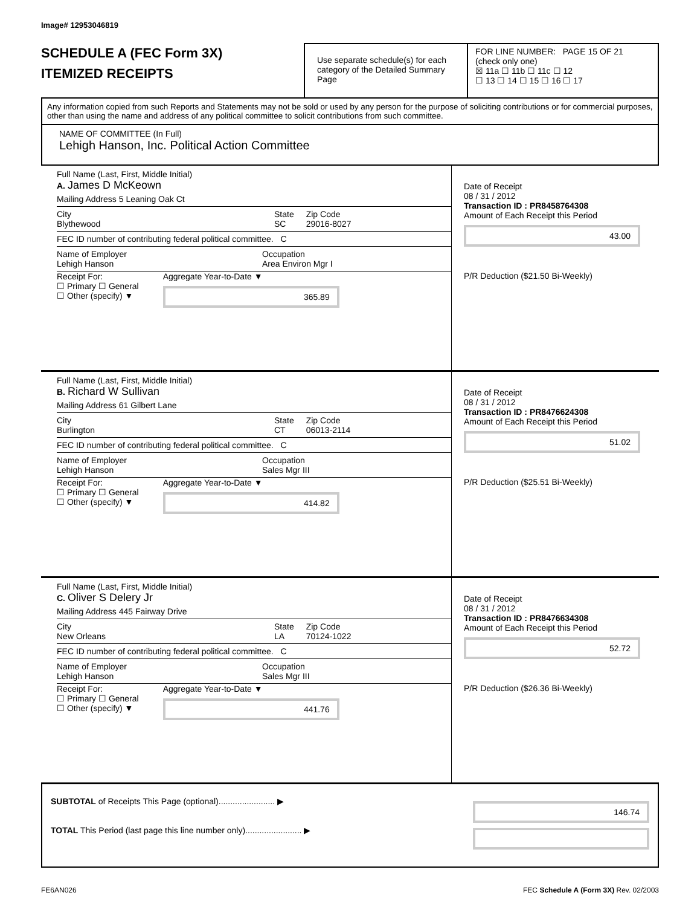Image# 12953046819
SCHEDULE A (FEC Form 3X)
ITEMIZED RECEIPTS
Use separate schedule(s) for each category of the Detailed Summary Page
FOR LINE NUMBER: PAGE 15 OF 21
(check only one)
☒ 11a ☐ 11b ☐ 11c ☐ 12
☐ 13 ☐ 14 ☐ 15 ☐ 16 ☐ 17
Any information copied from such Reports and Statements may not be sold or used by any person for the purpose of soliciting contributions or for commercial purposes, other than using the name and address of any political committee to solicit contributions from such committee.
NAME OF COMMITTEE (In Full)
Lehigh Hanson, Inc. Political Action Committee
Full Name (Last, First, Middle Initial)
A. James D McKeown
Mailing Address 5 Leaning Oak Ct
City
Blythewood State
SC Zip Code
29016-8027
FEC ID number of contributing federal political committee. C
Name of Employer
Lehigh Hanson Occupation
Area Environ Mgr I
Receipt For:
☐ Primary ☐ General
☐ Other (specify) ▼ Aggregate Year-to-Date ▼
365.89
Date of Receipt
08 / 31 / 2012
Transaction ID : PR8458764308
Amount of Each Receipt this Period
43.00
P/R Deduction ($21.50 Bi-Weekly)
Full Name (Last, First, Middle Initial)
B. Richard W Sullivan
Mailing Address 61 Gilbert Lane
City
Burlington State
CT Zip Code
06013-2114
FEC ID number of contributing federal political committee. C
Name of Employer
Lehigh Hanson Occupation
Sales Mgr III
Receipt For:
☐ Primary ☐ General
☐ Other (specify) ▼ Aggregate Year-to-Date ▼
414.82
Date of Receipt
08 / 31 / 2012
Transaction ID : PR8476624308
Amount of Each Receipt this Period
51.02
P/R Deduction ($25.51 Bi-Weekly)
Full Name (Last, First, Middle Initial)
C. Oliver S Delery Jr
Mailing Address 445 Fairway Drive
City
New Orleans State
LA Zip Code
70124-1022
FEC ID number of contributing federal political committee. C
Name of Employer
Lehigh Hanson Occupation
Sales Mgr III
Receipt For:
☐ Primary ☐ General
☐ Other (specify) ▼ Aggregate Year-to-Date ▼
441.76
Date of Receipt
08 / 31 / 2012
Transaction ID : PR8476634308
Amount of Each Receipt this Period
52.72
P/R Deduction ($26.36 Bi-Weekly)
SUBTOTAL of Receipts This Page (optional)........................ ▶
TOTAL This Period (last page this line number only)........................ ▶
146.74
FE6AN026 FEC Schedule A (Form 3X) Rev. 02/2003